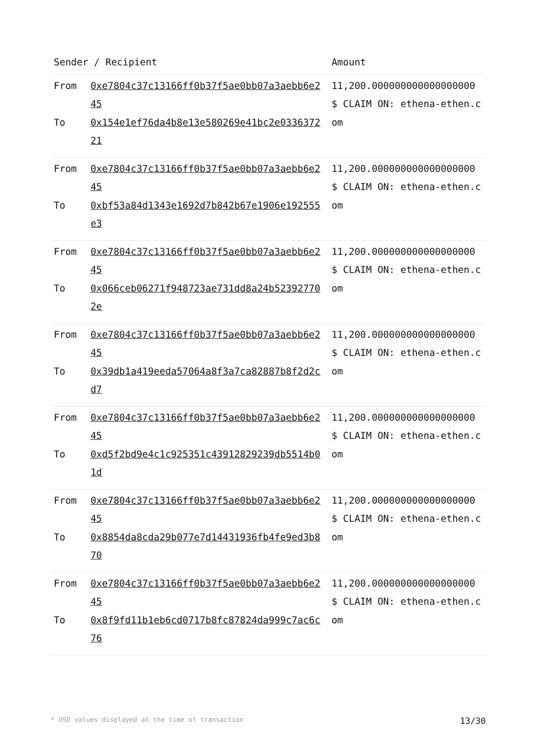| Sender / Recipient | | Amount |
| --- | --- | --- |
| From To | 0xe7804c37c13166ff0b37f5ae0bb07a3aebb6e245 0x154e1ef76da4b8e13e580269e41bc2e033637221 | 11,200.000000000000000000 $ CLAIM ON: ethena-ethen.com |
| From To | 0xe7804c37c13166ff0b37f5ae0bb07a3aebb6e245 0xbf53a84d1343e1692d7b842b67e1906e192555e3 | 11,200.000000000000000000 $ CLAIM ON: ethena-ethen.com |
| From To | 0xe7804c37c13166ff0b37f5ae0bb07a3aebb6e245 0x066ceb06271f948723ae731dd8a24b523927702e | 11,200.000000000000000000 $ CLAIM ON: ethena-ethen.com |
| From To | 0xe7804c37c13166ff0b37f5ae0bb07a3aebb6e245 0x39db1a419eeda57064a8f3a7ca82887b8f2d2cd7 | 11,200.000000000000000000 $ CLAIM ON: ethena-ethen.com |
| From To | 0xe7804c37c13166ff0b37f5ae0bb07a3aebb6e245 0xd5f2bd9e4c1c925351c43912829239db5514b01d | 11,200.000000000000000000 $ CLAIM ON: ethena-ethen.com |
| From To | 0xe7804c37c13166ff0b37f5ae0bb07a3aebb6e245 0x8854da8cda29b077e7d14431936fb4fe9ed3b870 | 11,200.000000000000000000 $ CLAIM ON: ethena-ethen.com |
| From To | 0xe7804c37c13166ff0b37f5ae0bb07a3aebb6e245 0x8f9fd11b1eb6cd0717b8fc87824da999c7ac6c76 | 11,200.000000000000000000 $ CLAIM ON: ethena-ethen.com |
* USD values displayed at the time of transaction 13/30